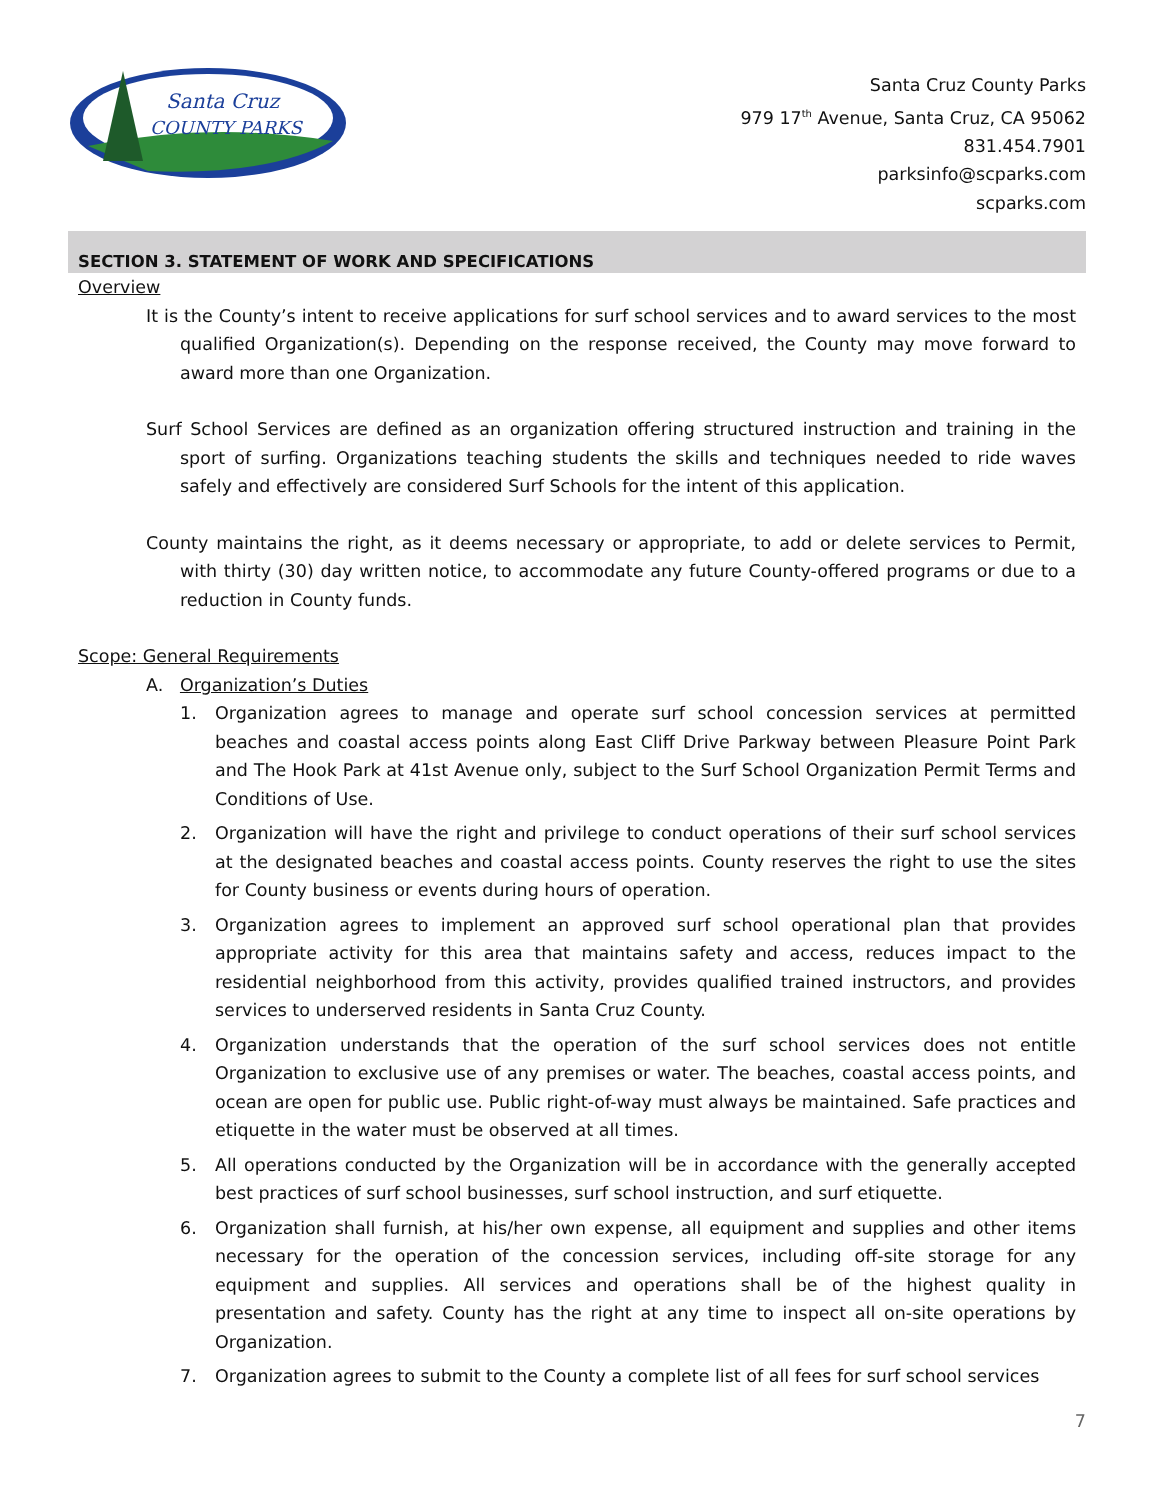Santa Cruz
COUNTY PARKS
Santa Cruz County Parks
979 17<sup>th</sup> Avenue, Santa Cruz, CA 95062
831.454.7901
parksinfo@scparks.com
scparks.com
SECTION 3. STATEMENT OF WORK AND SPECIFICATIONS
Overview
It is the County’s intent to receive applications for surf school services and to award services to the most qualified Organization(s). Depending on the response received, the County may move forward to award more than one Organization.
Surf School Services are defined as an organization offering structured instruction and training in the sport of surfing. Organizations teaching students the skills and techniques needed to ride waves safely and effectively are considered Surf Schools for the intent of this application.
County maintains the right, as it deems necessary or appropriate, to add or delete services to Permit, with thirty (30) day written notice, to accommodate any future County-offered programs or due to a reduction in County funds.
Scope: General Requirements
A. Organization’s Duties
1. Organization agrees to manage and operate surf school concession services at permitted beaches and coastal access points along East Cliff Drive Parkway between Pleasure Point Park and The Hook Park at 41st Avenue only, subject to the Surf School Organization Permit Terms and Conditions of Use.
2. Organization will have the right and privilege to conduct operations of their surf school services at the designated beaches and coastal access points. County reserves the right to use the sites for County business or events during hours of operation.
3. Organization agrees to implement an approved surf school operational plan that provides appropriate activity for this area that maintains safety and access, reduces impact to the residential neighborhood from this activity, provides qualified trained instructors, and provides services to underserved residents in Santa Cruz County.
4. Organization understands that the operation of the surf school services does not entitle Organization to exclusive use of any premises or water. The beaches, coastal access points, and ocean are open for public use. Public right-of-way must always be maintained. Safe practices and etiquette in the water must be observed at all times.
5. All operations conducted by the Organization will be in accordance with the generally accepted best practices of surf school businesses, surf school instruction, and surf etiquette.
6. Organization shall furnish, at his/her own expense, all equipment and supplies and other items necessary for the operation of the concession services, including off-site storage for any equipment and supplies. All services and operations shall be of the highest quality in presentation and safety. County has the right at any time to inspect all on-site operations by Organization.
7. Organization agrees to submit to the County a complete list of all fees for surf school services
7